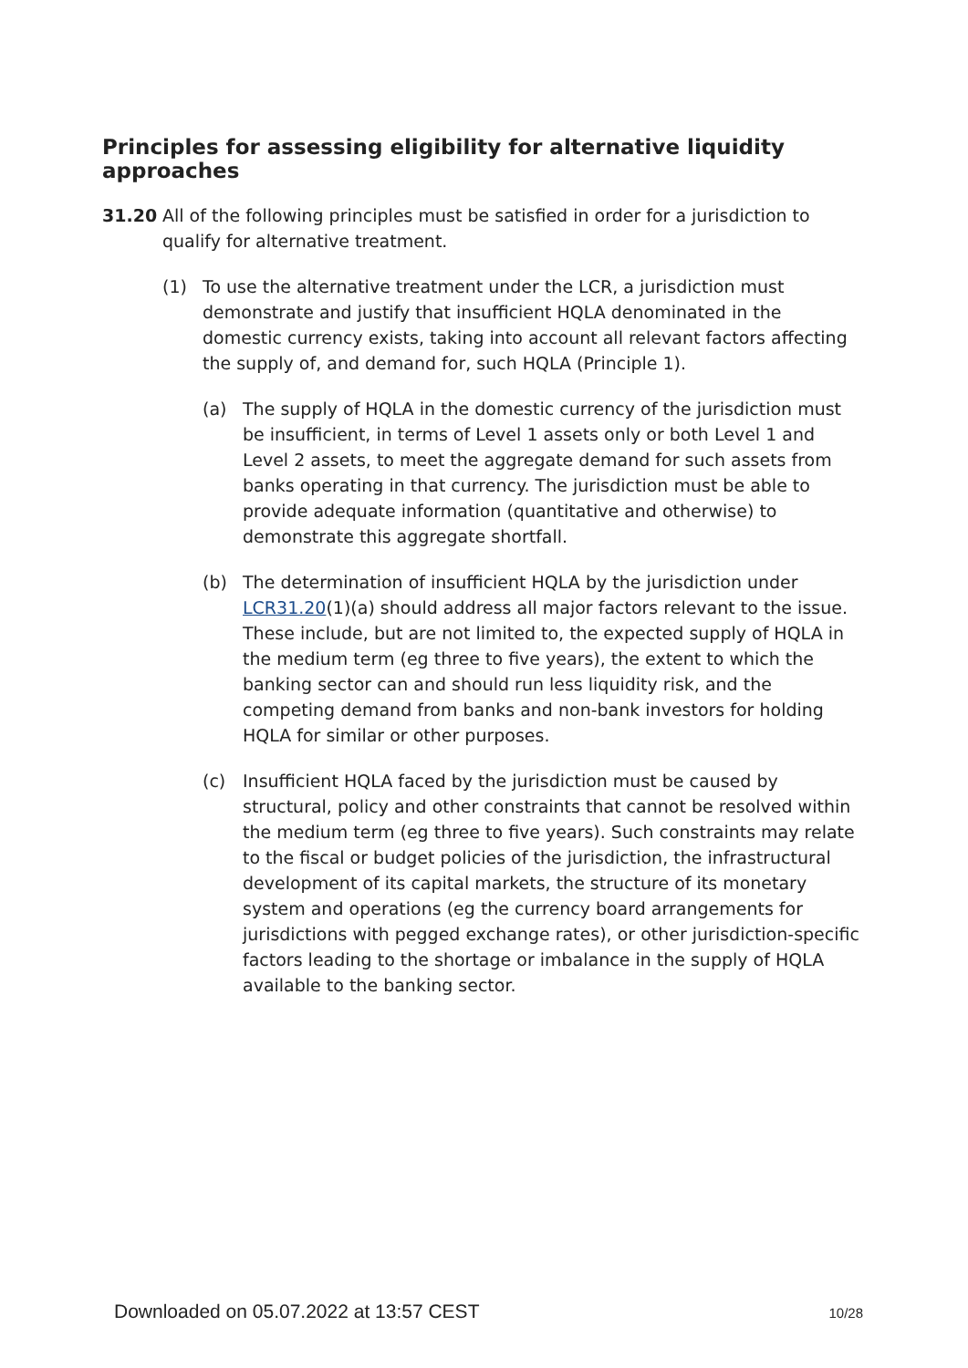Principles for assessing eligibility for alternative liquidity approaches
31.20 All of the following principles must be satisfied in order for a jurisdiction to qualify for alternative treatment.
(1) To use the alternative treatment under the LCR, a jurisdiction must demonstrate and justify that insufficient HQLA denominated in the domestic currency exists, taking into account all relevant factors affecting the supply of, and demand for, such HQLA (Principle 1).
(a) The supply of HQLA in the domestic currency of the jurisdiction must be insufficient, in terms of Level 1 assets only or both Level 1 and Level 2 assets, to meet the aggregate demand for such assets from banks operating in that currency. The jurisdiction must be able to provide adequate information (quantitative and otherwise) to demonstrate this aggregate shortfall.
(b) The determination of insufficient HQLA by the jurisdiction under LCR31.20(1)(a) should address all major factors relevant to the issue. These include, but are not limited to, the expected supply of HQLA in the medium term (eg three to five years), the extent to which the banking sector can and should run less liquidity risk, and the competing demand from banks and non-bank investors for holding HQLA for similar or other purposes.
(c) Insufficient HQLA faced by the jurisdiction must be caused by structural, policy and other constraints that cannot be resolved within the medium term (eg three to five years). Such constraints may relate to the fiscal or budget policies of the jurisdiction, the infrastructural development of its capital markets, the structure of its monetary system and operations (eg the currency board arrangements for jurisdictions with pegged exchange rates), or other jurisdiction-specific factors leading to the shortage or imbalance in the supply of HQLA available to the banking sector.
Downloaded on 05.07.2022 at 13:57 CEST 10/28